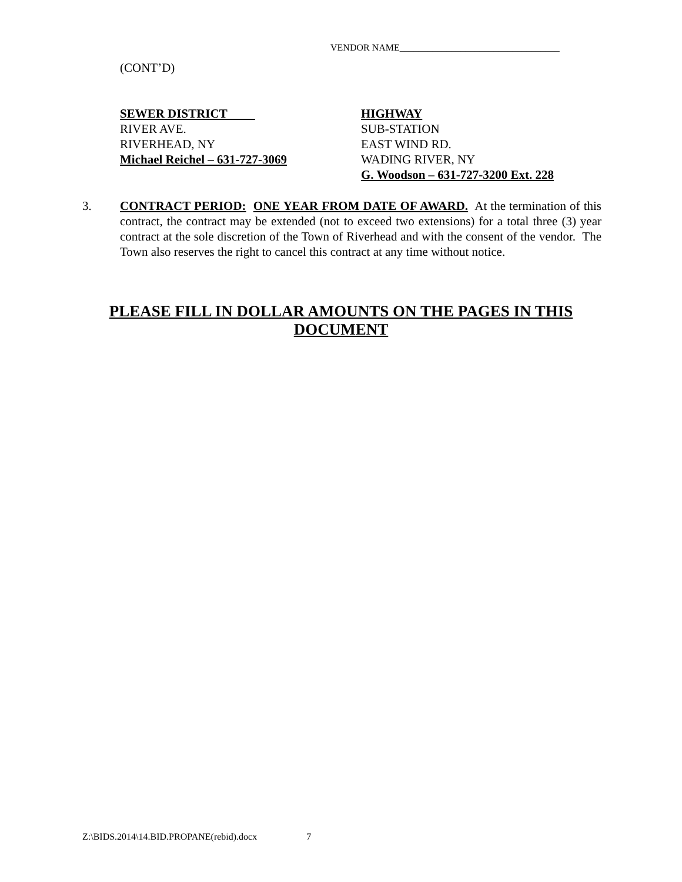VENDOR NAME__________________________________
(CONT’D)
SEWER DISTRICT
RIVER AVE.
RIVERHEAD, NY
Michael Reichel – 631-727-3069
HIGHWAY
SUB-STATION
EAST WIND RD.
WADING RIVER, NY
G. Woodson – 631-727-3200 Ext. 228
3. CONTRACT PERIOD: ONE YEAR FROM DATE OF AWARD. At the termination of this contract, the contract may be extended (not to exceed two extensions) for a total three (3) year contract at the sole discretion of the Town of Riverhead and with the consent of the vendor. The Town also reserves the right to cancel this contract at any time without notice.
PLEASE FILL IN DOLLAR AMOUNTS ON THE PAGES IN THIS DOCUMENT
Z:\BIDS.2014\14.BID.PROPANE(rebid).docx 7